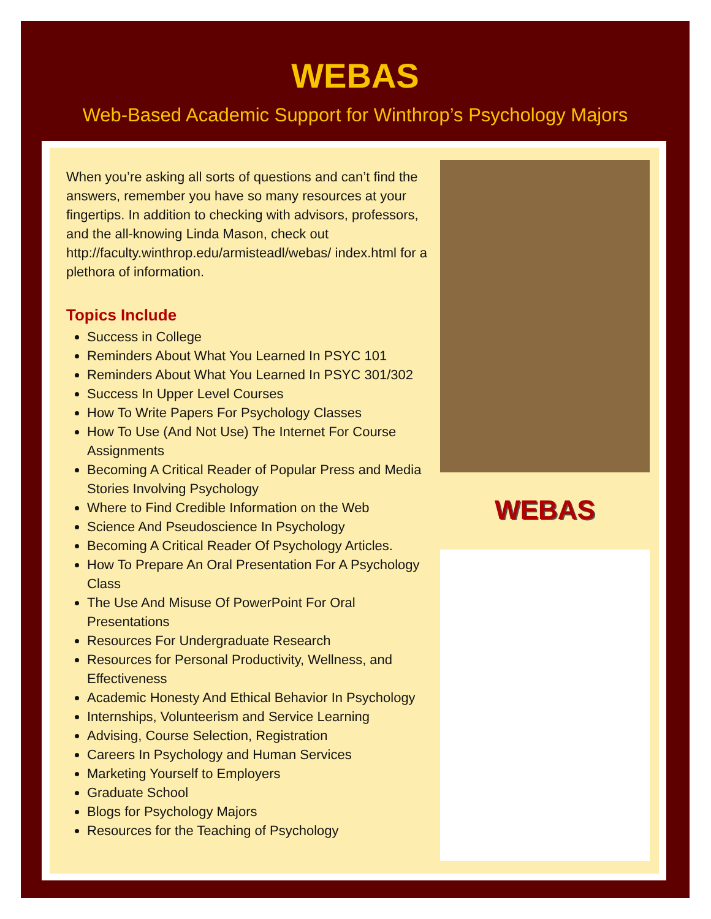WEBAS
Web-Based Academic Support for Winthrop’s Psychology Majors
When you’re asking all sorts of questions and can’t find the answers, remember you have so many resources at your fingertips. In addition to checking with advisors, professors, and the all-knowing Linda Mason, check out http://faculty.winthrop.edu/armisteadl/webas/ index.html for a plethora of information.
Topics Include
Success in College
Reminders About What You Learned In PSYC 101
Reminders About What You Learned In PSYC 301/302
Success In Upper Level Courses
How To Write Papers For Psychology Classes
How To Use (And Not Use) The Internet For Course Assignments
Becoming A Critical Reader of Popular Press and Media Stories Involving Psychology
Where to Find Credible Information on the Web
Science And Pseudoscience In Psychology
Becoming A Critical Reader Of Psychology Articles.
How To Prepare An Oral Presentation For A Psychology Class
The Use And Misuse Of PowerPoint For Oral Presentations
Resources For Undergraduate Research
Resources for Personal Productivity, Wellness, and Effectiveness
Academic Honesty And Ethical Behavior In Psychology
Internships, Volunteerism and Service Learning
Advising, Course Selection, Registration
Careers In Psychology and Human Services
Marketing Yourself to Employers
Graduate School
Blogs for Psychology Majors
Resources for the Teaching of Psychology
WEBAS